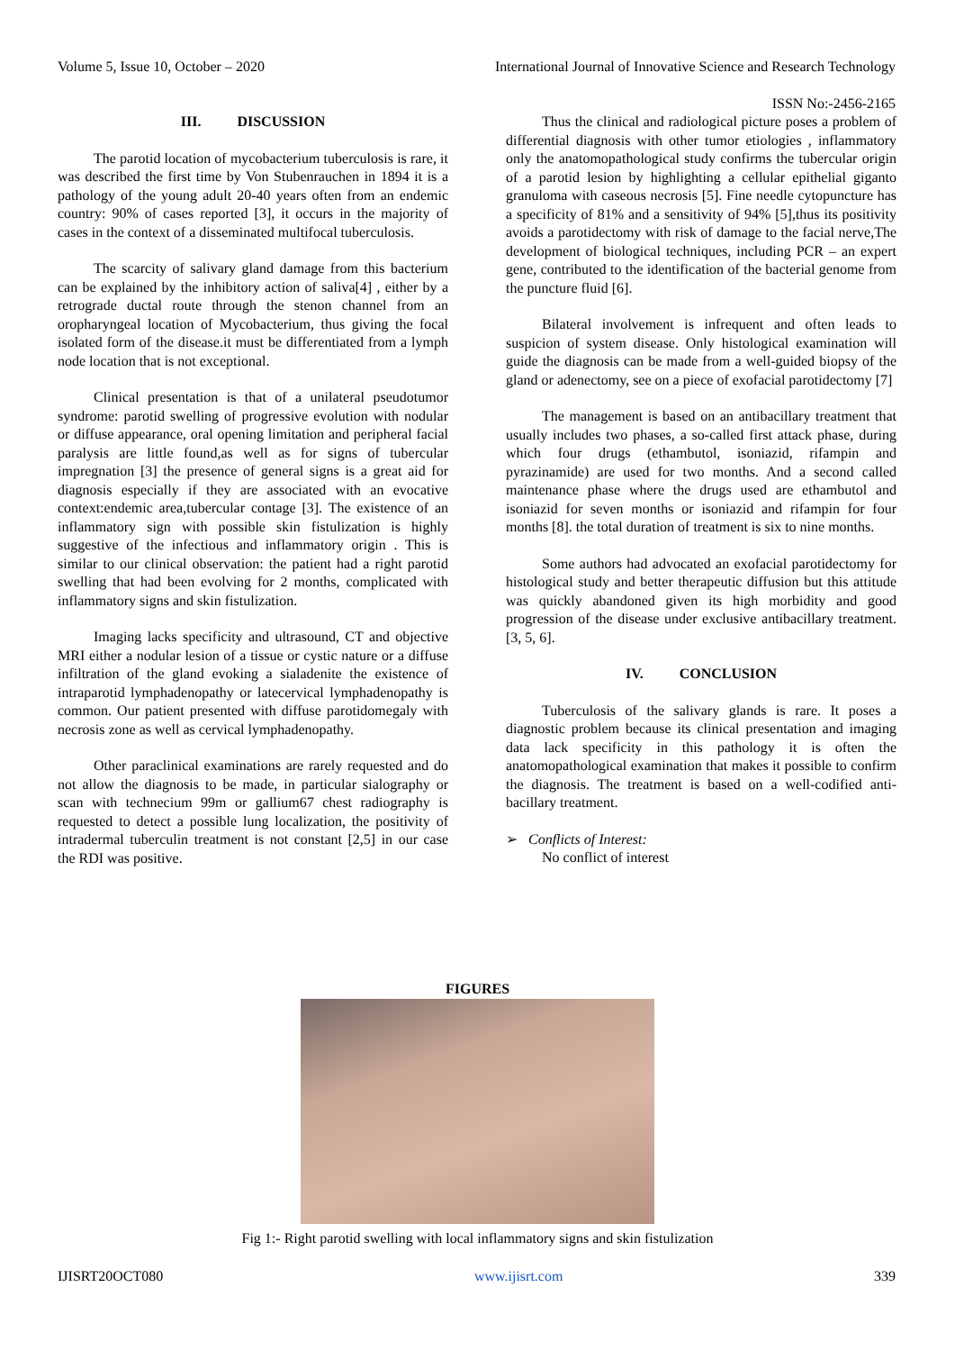Volume 5, Issue 10, October – 2020 International Journal of Innovative Science and Research Technology
ISSN No:-2456-2165
III. DISCUSSION
The parotid location of mycobacterium tuberculosis is rare, it was described the first time by Von Stubenrauchen in 1894 it is a pathology of the young adult 20-40 years often from an endemic country: 90% of cases reported [3], it occurs in the majority of cases in the context of a disseminated multifocal tuberculosis.
The scarcity of salivary gland damage from this bacterium can be explained by the inhibitory action of saliva[4] , either by a retrograde ductal route through the stenon channel from an oropharyngeal location of Mycobacterium, thus giving the focal isolated form of the disease.it must be differentiated from a lymph node location that is not exceptional.
Clinical presentation is that of a unilateral pseudotumor syndrome: parotid swelling of progressive evolution with nodular or diffuse appearance, oral opening limitation and peripheral facial paralysis are little found,as well as for signs of tubercular impregnation [3] the presence of general signs is a great aid for diagnosis especially if they are associated with an evocative context:endemic area,tubercular contage [3]. The existence of an inflammatory sign with possible skin fistulization is highly suggestive of the infectious and inflammatory origin . This is similar to our clinical observation: the patient had a right parotid swelling that had been evolving for 2 months, complicated with inflammatory signs and skin fistulization.
Imaging lacks specificity and ultrasound, CT and objective MRI either a nodular lesion of a tissue or cystic nature or a diffuse infiltration of the gland evoking a sialadenite the existence of intraparotid lymphadenopathy or latecervical lymphadenopathy is common. Our patient presented with diffuse parotidomegaly with necrosis zone as well as cervical lymphadenopathy.
Other paraclinical examinations are rarely requested and do not allow the diagnosis to be made, in particular sialography or scan with technecium 99m or gallium67 chest radiography is requested to detect a possible lung localization, the positivity of intradermal tuberculin treatment is not constant [2,5] in our case the RDI was positive.
Thus the clinical and radiological picture poses a problem of differential diagnosis with other tumor etiologies , inflammatory only the anatomopathological study confirms the tubercular origin of a parotid lesion by highlighting a cellular epithelial giganto granuloma with caseous necrosis [5]. Fine needle cytopuncture has a specificity of 81% and a sensitivity of 94% [5],thus its positivity avoids a parotidectomy with risk of damage to the facial nerve,The development of biological techniques, including PCR – an expert gene, contributed to the identification of the bacterial genome from the puncture fluid [6].
Bilateral involvement is infrequent and often leads to suspicion of system disease. Only histological examination will guide the diagnosis can be made from a well-guided biopsy of the gland or adenectomy, see on a piece of exofacial parotidectomy [7]
The management is based on an antibacillary treatment that usually includes two phases, a so-called first attack phase, during which four drugs (ethambutol, isoniazid, rifampin and pyrazinamide) are used for two months. And a second called maintenance phase where the drugs used are ethambutol and isoniazid for seven months or isoniazid and rifampin for four months [8]. the total duration of treatment is six to nine months.
Some authors had advocated an exofacial parotidectomy for histological study and better therapeutic diffusion but this attitude was quickly abandoned given its high morbidity and good progression of the disease under exclusive antibacillary treatment. [3, 5, 6].
IV. CONCLUSION
Tuberculosis of the salivary glands is rare. It poses a diagnostic problem because its clinical presentation and imaging data lack specificity in this pathology it is often the anatomopathological examination that makes it possible to confirm the diagnosis. The treatment is based on a well-codified anti-bacillary treatment.
➢ Conflicts of Interest:
No conflict of interest
FIGURES
Fig 1:- Right parotid swelling with local inflammatory signs and skin fistulization
IJISRT20OCT080 www.ijisrt.com 339